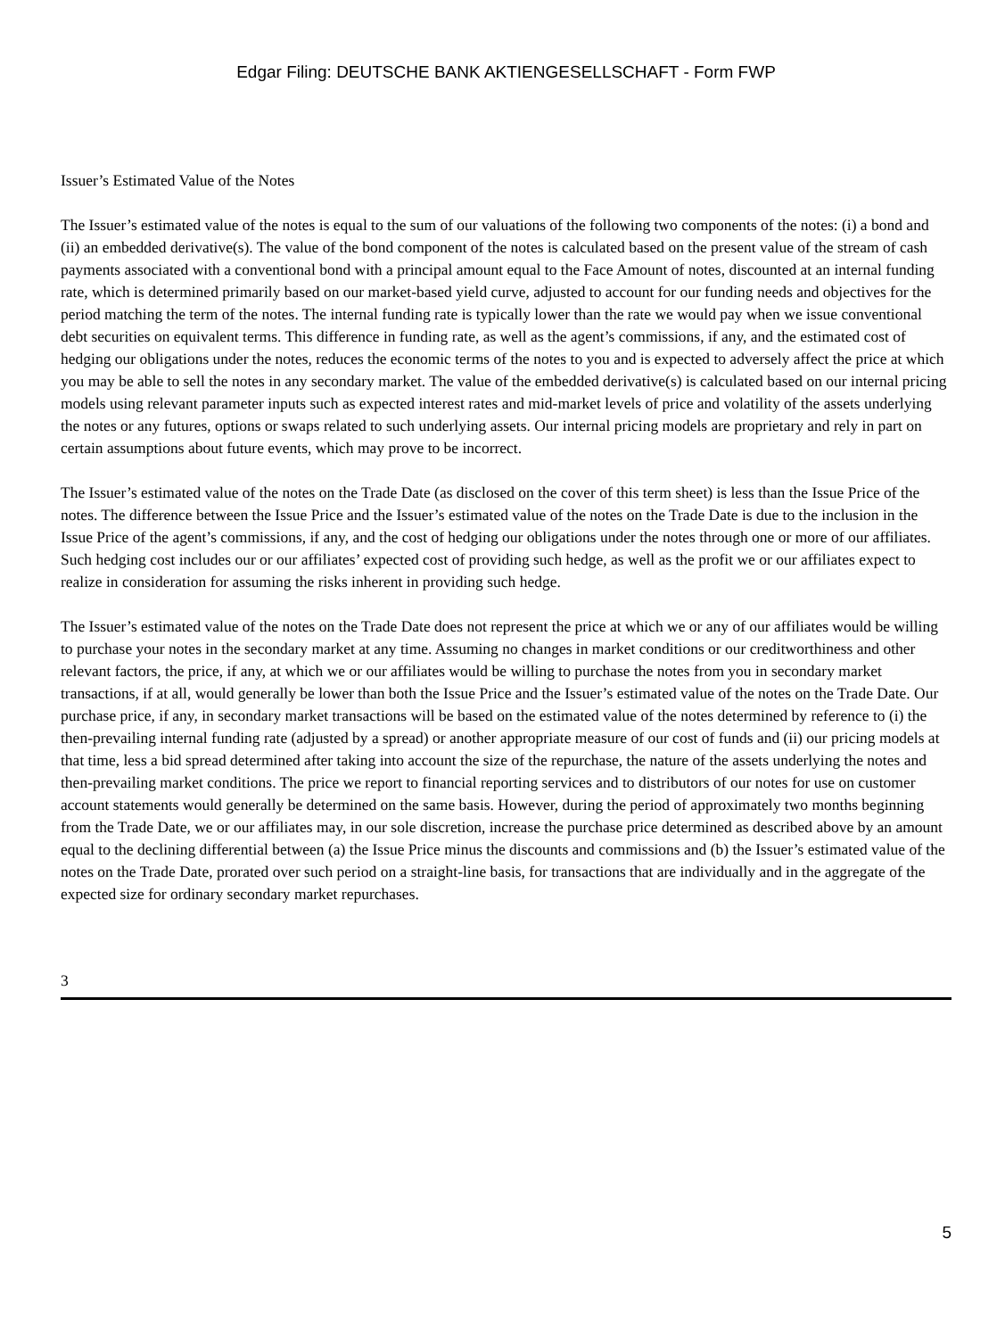Edgar Filing: DEUTSCHE BANK AKTIENGESELLSCHAFT - Form FWP
Issuer’s Estimated Value of the Notes
The Issuer’s estimated value of the notes is equal to the sum of our valuations of the following two components of the notes: (i) a bond and (ii) an embedded derivative(s). The value of the bond component of the notes is calculated based on the present value of the stream of cash payments associated with a conventional bond with a principal amount equal to the Face Amount of notes, discounted at an internal funding rate, which is determined primarily based on our market-based yield curve, adjusted to account for our funding needs and objectives for the period matching the term of the notes. The internal funding rate is typically lower than the rate we would pay when we issue conventional debt securities on equivalent terms. This difference in funding rate, as well as the agent’s commissions, if any, and the estimated cost of hedging our obligations under the notes, reduces the economic terms of the notes to you and is expected to adversely affect the price at which you may be able to sell the notes in any secondary market. The value of the embedded derivative(s) is calculated based on our internal pricing models using relevant parameter inputs such as expected interest rates and mid-market levels of price and volatility of the assets underlying the notes or any futures, options or swaps related to such underlying assets. Our internal pricing models are proprietary and rely in part on certain assumptions about future events, which may prove to be incorrect.
The Issuer’s estimated value of the notes on the Trade Date (as disclosed on the cover of this term sheet) is less than the Issue Price of the notes. The difference between the Issue Price and the Issuer’s estimated value of the notes on the Trade Date is due to the inclusion in the Issue Price of the agent’s commissions, if any, and the cost of hedging our obligations under the notes through one or more of our affiliates. Such hedging cost includes our or our affiliates’ expected cost of providing such hedge, as well as the profit we or our affiliates expect to realize in consideration for assuming the risks inherent in providing such hedge.
The Issuer’s estimated value of the notes on the Trade Date does not represent the price at which we or any of our affiliates would be willing to purchase your notes in the secondary market at any time. Assuming no changes in market conditions or our creditworthiness and other relevant factors, the price, if any, at which we or our affiliates would be willing to purchase the notes from you in secondary market transactions, if at all, would generally be lower than both the Issue Price and the Issuer’s estimated value of the notes on the Trade Date. Our purchase price, if any, in secondary market transactions will be based on the estimated value of the notes determined by reference to (i) the then-prevailing internal funding rate (adjusted by a spread) or another appropriate measure of our cost of funds and (ii) our pricing models at that time, less a bid spread determined after taking into account the size of the repurchase, the nature of the assets underlying the notes and then-prevailing market conditions. The price we report to financial reporting services and to distributors of our notes for use on customer account statements would generally be determined on the same basis. However, during the period of approximately two months beginning from the Trade Date, we or our affiliates may, in our sole discretion, increase the purchase price determined as described above by an amount equal to the declining differential between (a) the Issue Price minus the discounts and commissions and (b) the Issuer’s estimated value of the notes on the Trade Date, prorated over such period on a straight-line basis, for transactions that are individually and in the aggregate of the expected size for ordinary secondary market repurchases.
3
5